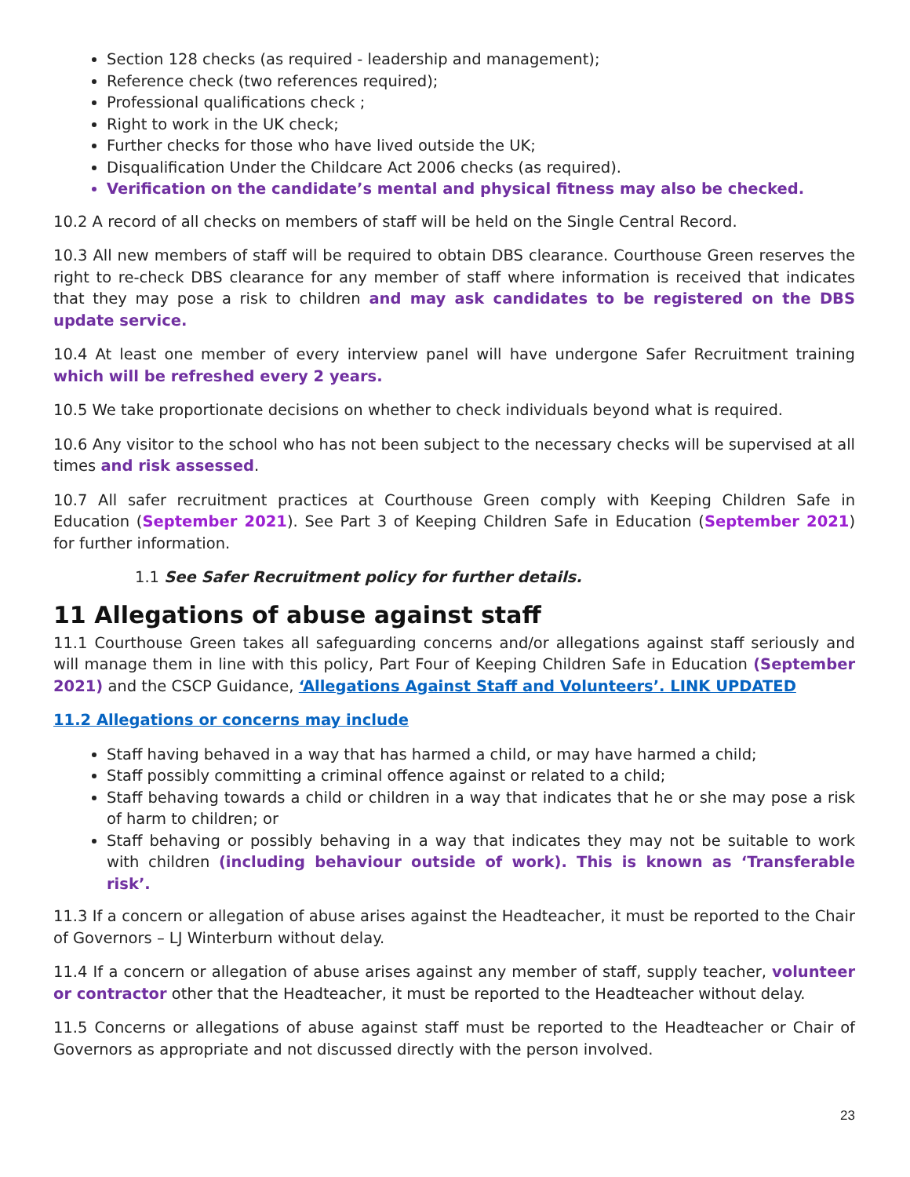Section 128 checks (as required - leadership and management);
Reference check (two references required);
Professional qualifications check ;
Right to work in the UK check;
Further checks for those who have lived outside the UK;
Disqualification Under the Childcare Act 2006 checks (as required).
Verification on the candidate’s mental and physical fitness may also be checked.
10.2 A record of all checks on members of staff will be held on the Single Central Record.
10.3 All new members of staff will be required to obtain DBS clearance. Courthouse Green reserves the right to re-check DBS clearance for any member of staff where information is received that indicates that they may pose a risk to children and may ask candidates to be registered on the DBS update service.
10.4 At least one member of every interview panel will have undergone Safer Recruitment training which will be refreshed every 2 years.
10.5 We take proportionate decisions on whether to check individuals beyond what is required.
10.6 Any visitor to the school who has not been subject to the necessary checks will be supervised at all times and risk assessed.
10.7 All safer recruitment practices at Courthouse Green comply with Keeping Children Safe in Education (September 2021). See Part 3 of Keeping Children Safe in Education (September 2021) for further information.
1.1 See Safer Recruitment policy for further details.
11 Allegations of abuse against staff
11.1 Courthouse Green takes all safeguarding concerns and/or allegations against staff seriously and will manage them in line with this policy, Part Four of Keeping Children Safe in Education (September 2021) and the CSCP Guidance, ‘Allegations Against Staff and Volunteers’. LINK UPDATED
11.2 Allegations or concerns may include
Staff having behaved in a way that has harmed a child, or may have harmed a child;
Staff possibly committing a criminal offence against or related to a child;
Staff behaving towards a child or children in a way that indicates that he or she may pose a risk of harm to children; or
Staff behaving or possibly behaving in a way that indicates they may not be suitable to work with children (including behaviour outside of work). This is known as ‘Transferable risk’.
11.3 If a concern or allegation of abuse arises against the Headteacher, it must be reported to the Chair of Governors – LJ Winterburn without delay.
11.4 If a concern or allegation of abuse arises against any member of staff, supply teacher, volunteer or contractor other that the Headteacher, it must be reported to the Headteacher without delay.
11.5 Concerns or allegations of abuse against staff must be reported to the Headteacher or Chair of Governors as appropriate and not discussed directly with the person involved.
23